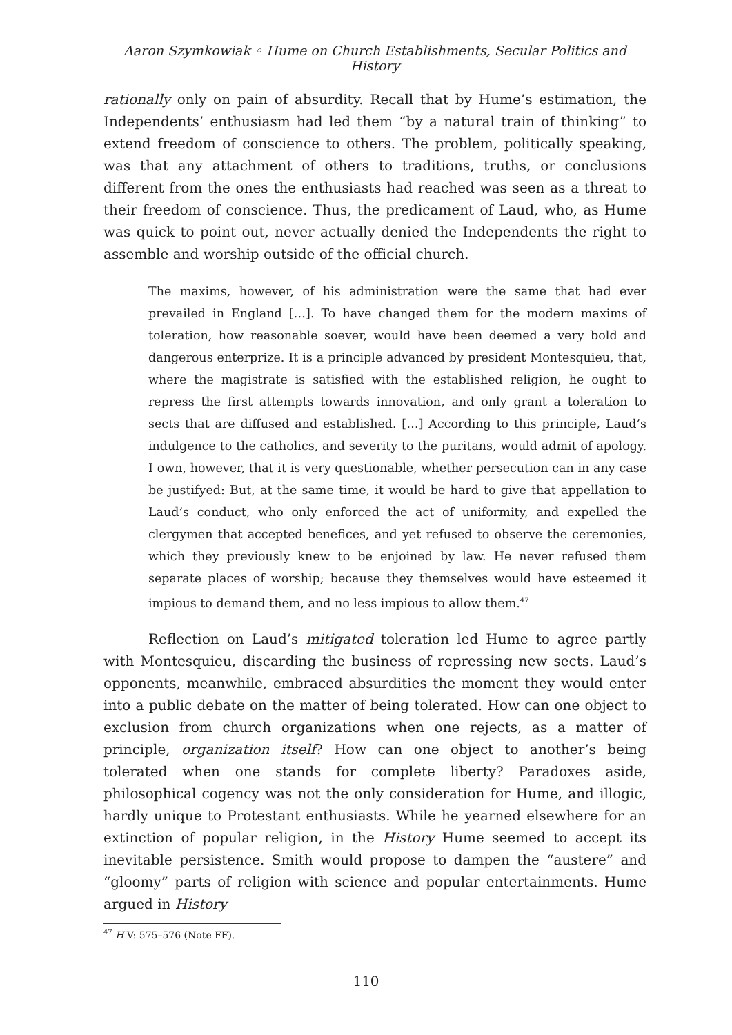Aaron Szymkowiak ◦ Hume on Church Establishments, Secular Politics and History
rationally only on pain of absurdity. Recall that by Hume’s estimation, the Independents’ enthusiasm had led them “by a natural train of thinking” to extend freedom of conscience to others. The problem, politically speaking, was that any attachment of others to traditions, truths, or conclusions different from the ones the enthusiasts had reached was seen as a threat to their freedom of conscience. Thus, the predicament of Laud, who, as Hume was quick to point out, never actually denied the Independents the right to assemble and worship outside of the official church.
The maxims, however, of his administration were the same that had ever prevailed in England […]. To have changed them for the modern maxims of toleration, how reasonable soever, would have been deemed a very bold and dangerous enterprize. It is a principle advanced by president Montesquieu, that, where the magistrate is satisfied with the established religion, he ought to repress the first attempts towards innovation, and only grant a toleration to sects that are diffused and established. […] According to this principle, Laud’s indulgence to the catholics, and severity to the puritans, would admit of apology. I own, however, that it is very questionable, whether persecution can in any case be justifyed: But, at the same time, it would be hard to give that appellation to Laud’s conduct, who only enforced the act of uniformity, and expelled the clergymen that accepted benefices, and yet refused to observe the ceremonies, which they previously knew to be enjoined by law. He never refused them separate places of worship; because they themselves would have esteemed it impious to demand them, and no less impious to allow them.<sup>47</sup>
Reflection on Laud’s mitigated toleration led Hume to agree partly with Montesquieu, discarding the business of repressing new sects. Laud’s opponents, meanwhile, embraced absurdities the moment they would enter into a public debate on the matter of being tolerated. How can one object to exclusion from church organizations when one rejects, as a matter of principle, organization itself? How can one object to another’s being tolerated when one stands for complete liberty? Paradoxes aside, philosophical cogency was not the only consideration for Hume, and illogic, hardly unique to Protestant enthusiasts. While he yearned elsewhere for an extinction of popular religion, in the History Hume seemed to accept its inevitable persistence. Smith would propose to dampen the “austere” and “gloomy” parts of religion with science and popular entertainments. Hume argued in History
<sup>47</sup> H V: 575–576 (Note FF).
110